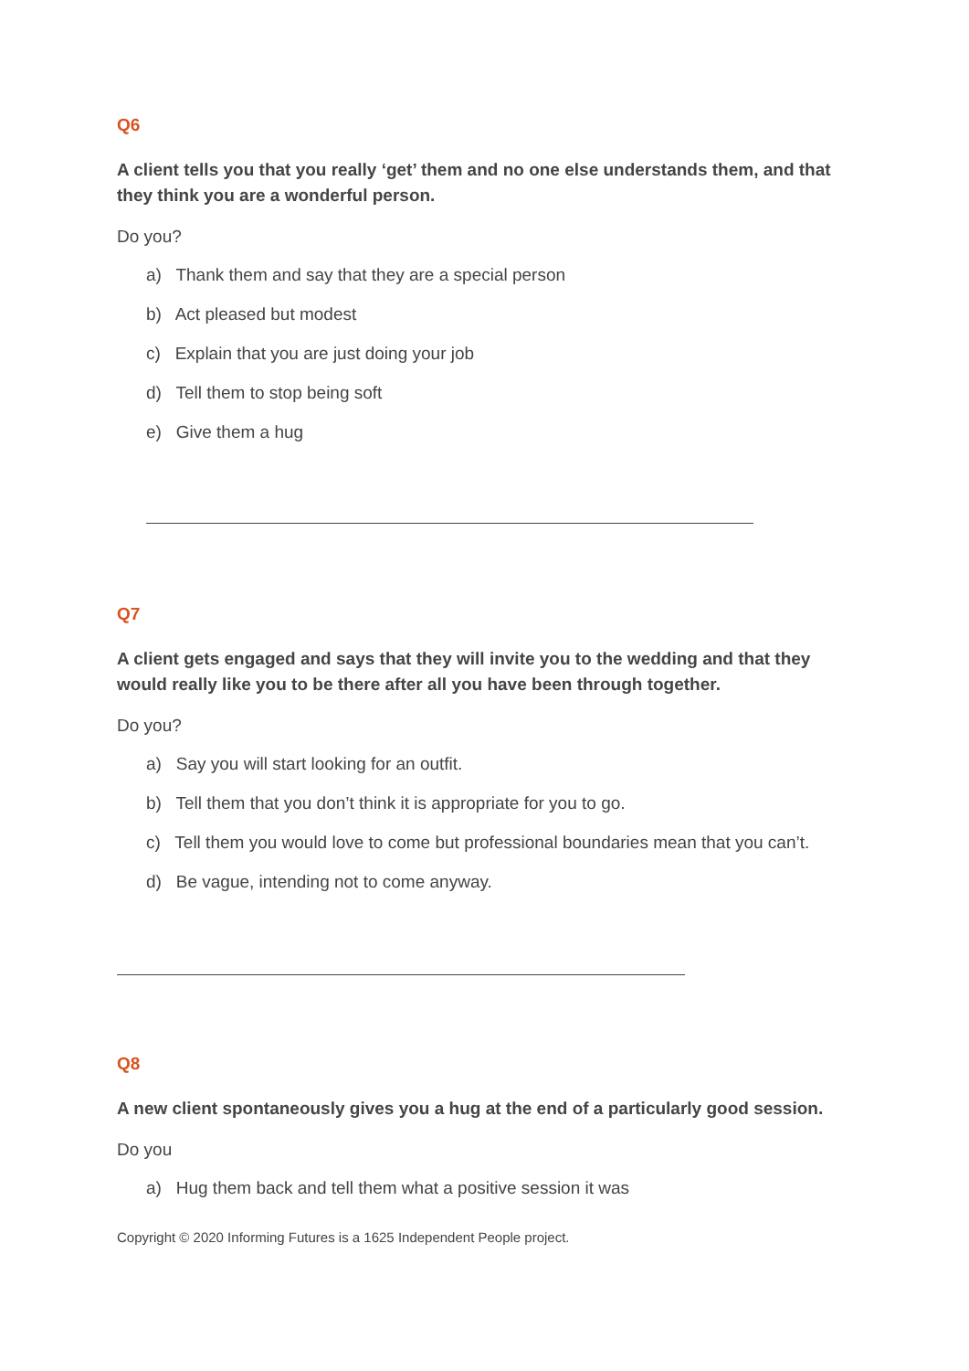Q6
A client tells you that you really ‘get’ them and no one else understands them, and that they think you are a wonderful person.
Do you?
a) Thank them and say that they are a special person
b) Act pleased but modest
c) Explain that you are just doing your job
d) Tell them to stop being soft
e) Give them a hug
Q7
A client gets engaged and says that they will invite you to the wedding and that they would really like you to be there after all you have been through together.
Do you?
a) Say you will start looking for an outfit.
b) Tell them that you don’t think it is appropriate for you to go.
c) Tell them you would love to come but professional boundaries mean that you can’t.
d) Be vague, intending not to come anyway.
Q8
A new client spontaneously gives you a hug at the end of a particularly good session.
Do you
a) Hug them back and tell them what a positive session it was
Copyright © 2020 Informing Futures is a 1625 Independent People project.